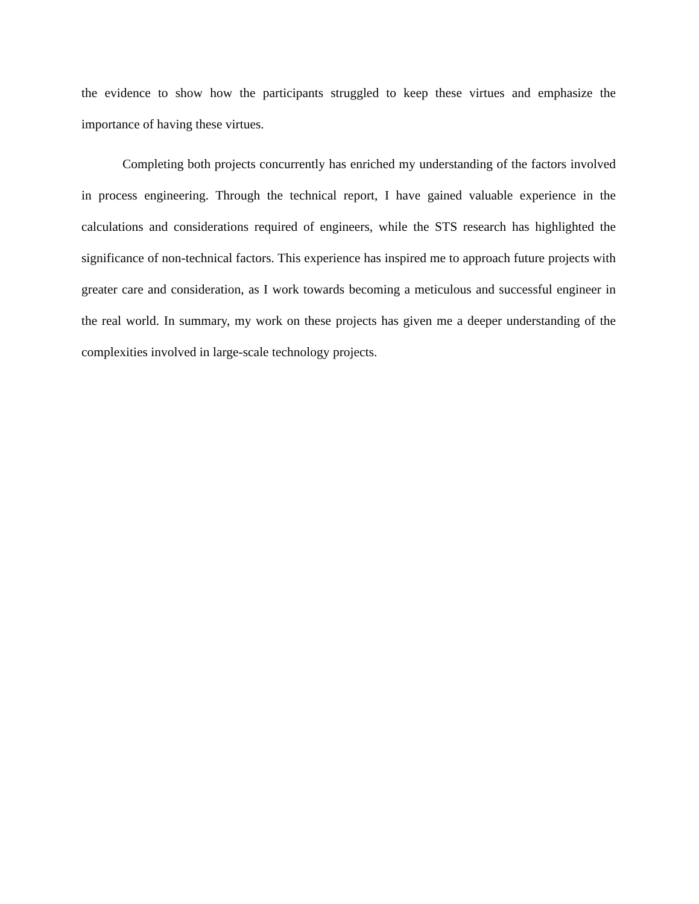the evidence to show how the participants struggled to keep these virtues and emphasize the importance of having these virtues.
Completing both projects concurrently has enriched my understanding of the factors involved in process engineering. Through the technical report, I have gained valuable experience in the calculations and considerations required of engineers, while the STS research has highlighted the significance of non-technical factors. This experience has inspired me to approach future projects with greater care and consideration, as I work towards becoming a meticulous and successful engineer in the real world. In summary, my work on these projects has given me a deeper understanding of the complexities involved in large-scale technology projects.